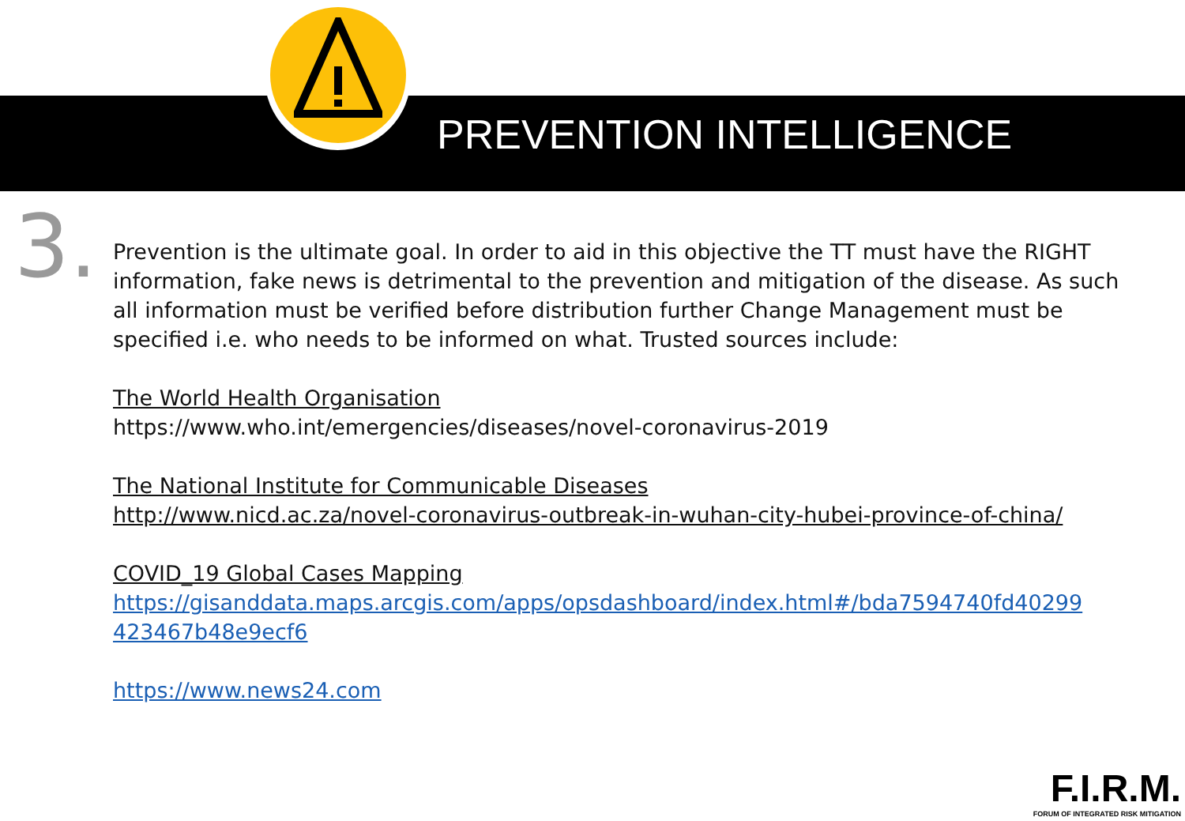PREVENTION INTELLIGENCE
3.
Prevention is the ultimate goal. In order to aid in this objective the TT must have the RIGHT information, fake news is detrimental to the prevention and mitigation of the disease. As such all information must be verified before distribution further Change Management must be specified i.e. who needs to be informed on what. Trusted sources include:
The World Health Organisation
https://www.who.int/emergencies/diseases/novel-coronavirus-2019
The National Institute for Communicable Diseases
http://www.nicd.ac.za/novel-coronavirus-outbreak-in-wuhan-city-hubei-province-of-china/
COVID_19 Global Cases Mapping
https://gisanddata.maps.arcgis.com/apps/opsdashboard/index.html#/bda7594740fd40299 423467b48e9ecf6
https://www.news24.com
F.I.R.M.
FORUM OF INTEGRATED RISK MITIGATION